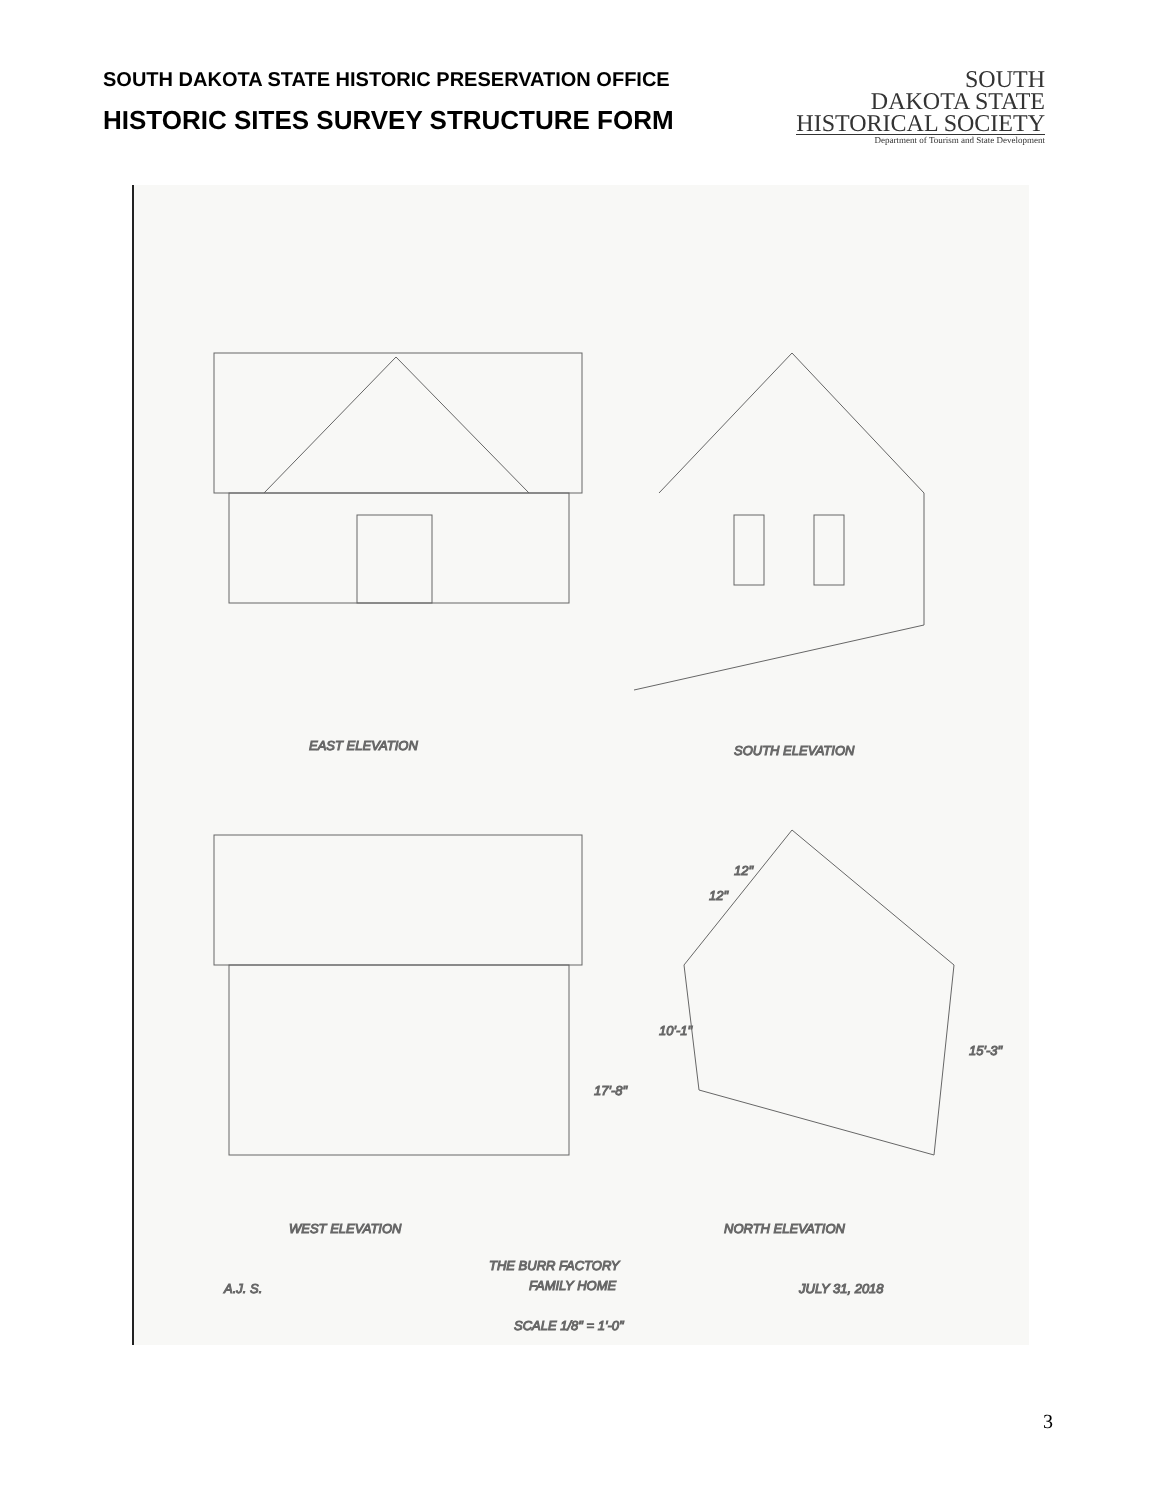SOUTH DAKOTA STATE HISTORIC PRESERVATION OFFICE
HISTORIC SITES SURVEY STRUCTURE FORM
SOUTH
DAKOTA STATE
HISTORICAL SOCIETY
Department of Tourism and State Development
EAST ELEVATION
SOUTH ELEVATION
WEST ELEVATION
NORTH ELEVATION
THE BURR FACTORY
FAMILY HOME
SCALE 1/8" = 1'-0"
A.J. S.
JULY 31, 2018
12"
12"
17'-8"
10'-1"
15'-3"
3